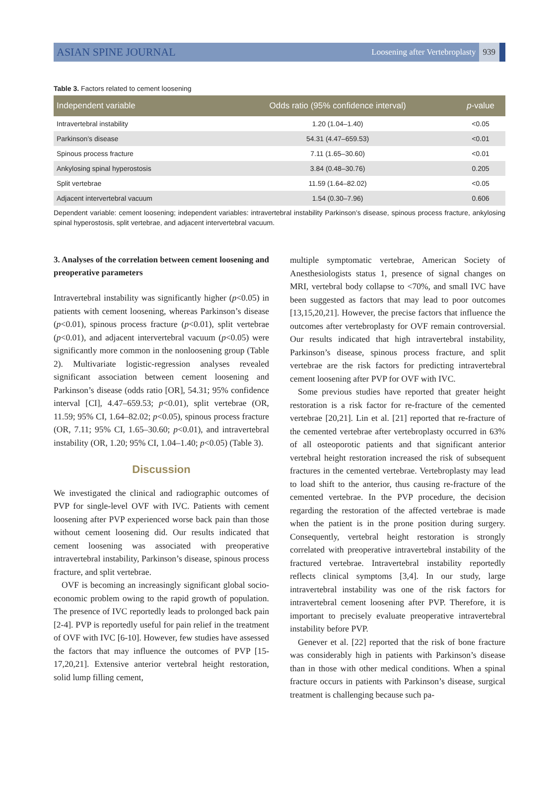ASIAN SPINE JOURNAL Loosening after Vertebroplasty 939
Table 3. Factors related to cement loosening
| Independent variable | Odds ratio (95% confidence interval) | p -value |
| --- | --- | --- |
| Intravertebral instability | 1.20 (1.04–1.40) | <0.05 |
| Parkinson’s disease | 54.31 (4.47–659.53) | <0.01 |
| Spinous process fracture | 7.11 (1.65–30.60) | <0.01 |
| Ankylosing spinal hyperostosis | 3.84 (0.48–30.76) | 0.205 |
| Split vertebrae | 11.59 (1.64–82.02) | <0.05 |
| Adjacent intervertebral vacuum | 1.54 (0.30–7.96) | 0.606 |
Dependent variable: cement loosening; independent variables: intravertebral instability Parkinson’s disease, spinous process fracture, ankylosing spinal hyperostosis, split vertebrae, and adjacent intervertebral vacuum.
3. Analyses of the correlation between cement loosening and preoperative parameters
Intravertebral instability was significantly higher (p<0.05) in patients with cement loosening, whereas Parkinson’s disease (p<0.01), spinous process fracture (p<0.01), split vertebrae (p<0.01), and adjacent intervertebral vacuum (p<0.05) were significantly more common in the nonloosening group (Table 2). Multivariate logistic-regression analyses revealed significant association between cement loosening and Parkinson’s disease (odds ratio [OR], 54.31; 95% confidence interval [CI], 4.47–659.53; p<0.01), split vertebrae (OR, 11.59; 95% CI, 1.64–82.02; p<0.05), spinous process fracture (OR, 7.11; 95% CI, 1.65–30.60; p<0.01), and intravertebral instability (OR, 1.20; 95% CI, 1.04–1.40; p<0.05) (Table 3).
Discussion
We investigated the clinical and radiographic outcomes of PVP for single-level OVF with IVC. Patients with cement loosening after PVP experienced worse back pain than those without cement loosening did. Our results indicated that cement loosening was associated with preoperative intravertebral instability, Parkinson’s disease, spinous process fracture, and split vertebrae.
OVF is becoming an increasingly significant global socio-economic problem owing to the rapid growth of population. The presence of IVC reportedly leads to prolonged back pain [2-4]. PVP is reportedly useful for pain relief in the treatment of OVF with IVC [6-10]. However, few studies have assessed the factors that may influence the outcomes of PVP [15-17,20,21]. Extensive anterior vertebral height restoration, solid lump filling cement,
multiple symptomatic vertebrae, American Society of Anesthesiologists status 1, presence of signal changes on MRI, vertebral body collapse to <70%, and small IVC have been suggested as factors that may lead to poor outcomes [13,15,20,21]. However, the precise factors that influence the outcomes after vertebroplasty for OVF remain controversial. Our results indicated that high intravertebral instability, Parkinson’s disease, spinous process fracture, and split vertebrae are the risk factors for predicting intravertebral cement loosening after PVP for OVF with IVC.
Some previous studies have reported that greater height restoration is a risk factor for re-fracture of the cemented vertebrae [20,21]. Lin et al. [21] reported that re-fracture of the cemented vertebrae after vertebroplasty occurred in 63% of all osteoporotic patients and that significant anterior vertebral height restoration increased the risk of subsequent fractures in the cemented vertebrae. Vertebroplasty may lead to load shift to the anterior, thus causing re-fracture of the cemented vertebrae. In the PVP procedure, the decision regarding the restoration of the affected vertebrae is made when the patient is in the prone position during surgery. Consequently, vertebral height restoration is strongly correlated with preoperative intravertebral instability of the fractured vertebrae. Intravertebral instability reportedly reflects clinical symptoms [3,4]. In our study, large intravertebral instability was one of the risk factors for intravertebral cement loosening after PVP. Therefore, it is important to precisely evaluate preoperative intravertebral instability before PVP.
Genever et al. [22] reported that the risk of bone fracture was considerably high in patients with Parkinson’s disease than in those with other medical conditions. When a spinal fracture occurs in patients with Parkinson’s disease, surgical treatment is challenging because such pa-